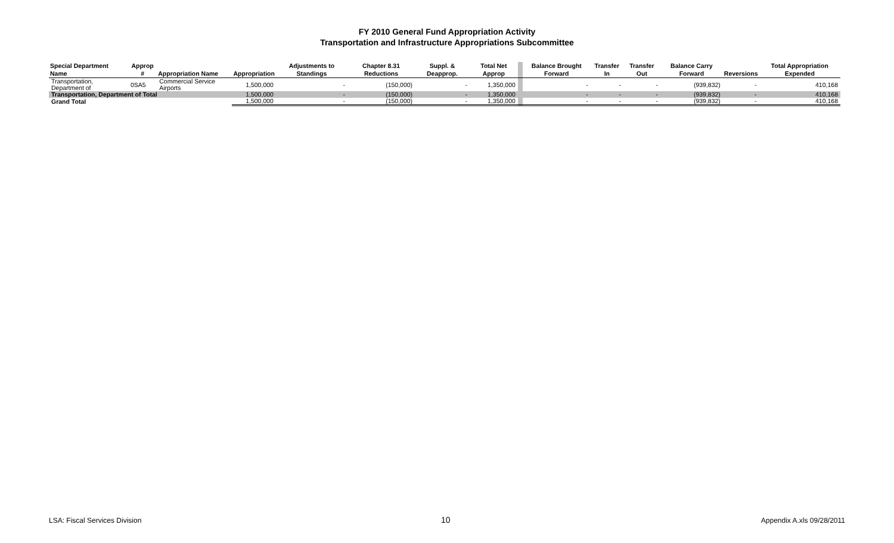FY 2010 General Fund Appropriation Activity
Transportation and Infrastructure Appropriations Subcommittee
| Special Department Name | Approp # | Appropriation Name | Appropriation | Adjustments to Standings | Chapter 8.31 Reductions | Suppl. & Deapprop. | Total Net Approp | | Balance Brought Forward | Transfer In | Transfer Out | Balance Carry Forward | Reversions | Total Appropriation Expended |
| --- | --- | --- | --- | --- | --- | --- | --- | --- | --- | --- | --- | --- | --- | --- |
| Transportation, Department of | 0SA5 | Commercial Service Airports | 1,500,000 | - | (150,000) | - | 1,350,000 | | - | - | - | (939,832) | - | 410,168 |
| Transportation, Department of Total | | | 1,500,000 | - | (150,000) | - | 1,350,000 | | - | - | - | (939,832) | - | 410,168 |
| Grand Total | | | 1,500,000 | - | (150,000) | - | 1,350,000 | | - | - | - | (939,832) | - | 410,168 |
LSA: Fiscal Services Division 10 Appendix A.xls 09/28/2011